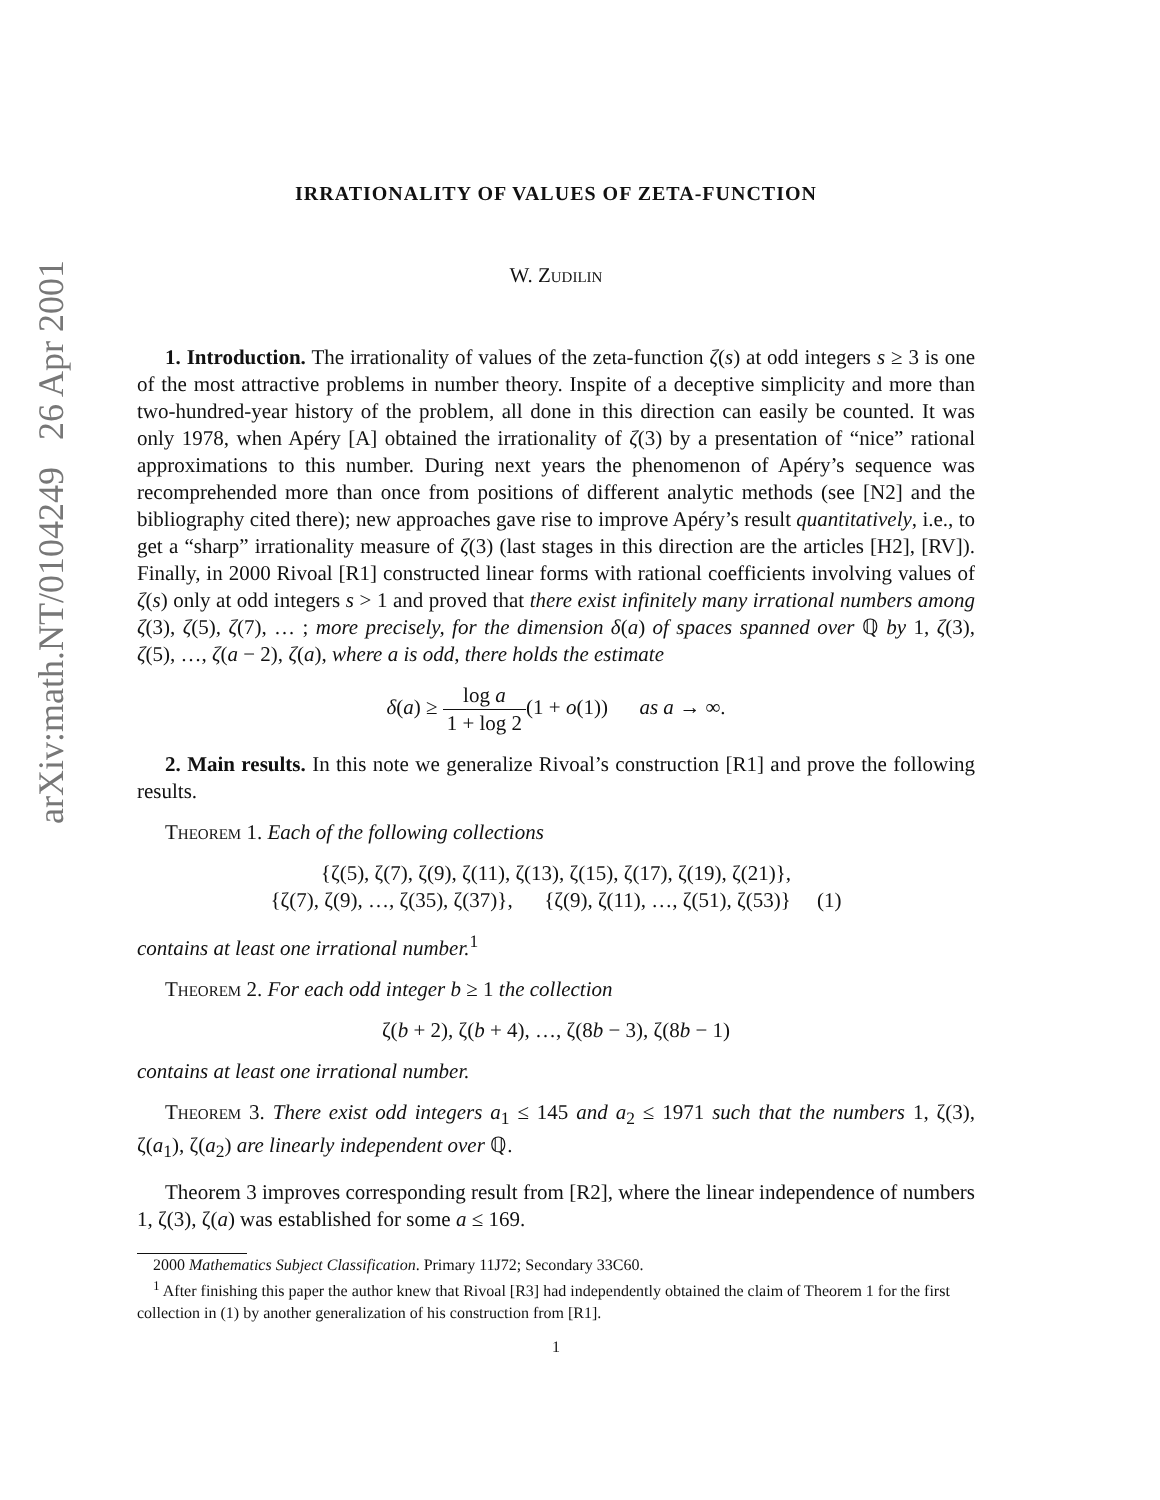arXiv:math.NT/0104249 26 Apr 2001
IRRATIONALITY OF VALUES OF ZETA-FUNCTION
W. Zudilin
1. Introduction. The irrationality of values of the zeta-function ζ(s) at odd integers s ≥ 3 is one of the most attractive problems in number theory. Inspite of a deceptive simplicity and more than two-hundred-year history of the problem, all done in this direction can easily be counted. It was only 1978, when Apéry [A] obtained the irrationality of ζ(3) by a presentation of “nice” rational approximations to this number. During next years the phenomenon of Apéry’s sequence was recomprehended more than once from positions of different analytic methods (see [N2] and the bibliography cited there); new approaches gave rise to improve Apéry’s result quantitatively, i.e., to get a “sharp” irrationality measure of ζ(3) (last stages in this direction are the articles [H2], [RV]). Finally, in 2000 Rivoal [R1] constructed linear forms with rational coefficients involving values of ζ(s) only at odd integers s > 1 and proved that there exist infinitely many irrational numbers among ζ(3), ζ(5), ζ(7), … ; more precisely, for the dimension δ(a) of spaces spanned over ℚ by 1, ζ(3), ζ(5), …, ζ(a − 2), ζ(a), where a is odd, there holds the estimate
δ(a) ≥ log a 1 + log 2(1 + o(1)) as a → ∞.
2. Main results. In this note we generalize Rivoal’s construction [R1] and prove the following results.
Theorem 1. Each of the following collections
{ζ(5), ζ(7), ζ(9), ζ(11), ζ(13), ζ(15), ζ(17), ζ(19), ζ(21)},
{ζ(7), ζ(9), …, ζ(35), ζ(37)}, {ζ(9), ζ(11), …, ζ(51), ζ(53)} (1)
contains at least one irrational number.<sup>1</sup>
Theorem 2. For each odd integer b ≥ 1 the collection
ζ(b + 2), ζ(b + 4), …, ζ(8b − 3), ζ(8b − 1)
contains at least one irrational number.
Theorem 3. There exist odd integers a<sub>1</sub> ≤ 145 and a<sub>2</sub> ≤ 1971 such that the numbers 1, ζ(3), ζ(a<sub>1</sub>), ζ(a<sub>2</sub>) are linearly independent over ℚ.
Theorem 3 improves corresponding result from [R2], where the linear independence of numbers 1, ζ(3), ζ(a) was established for some a ≤ 169.
2000 Mathematics Subject Classification. Primary 11J72; Secondary 33C60.
<sup>1</sup> After finishing this paper the author knew that Rivoal [R3] had independently obtained the claim of Theorem 1 for the first collection in (1) by another generalization of his construction from [R1].
1